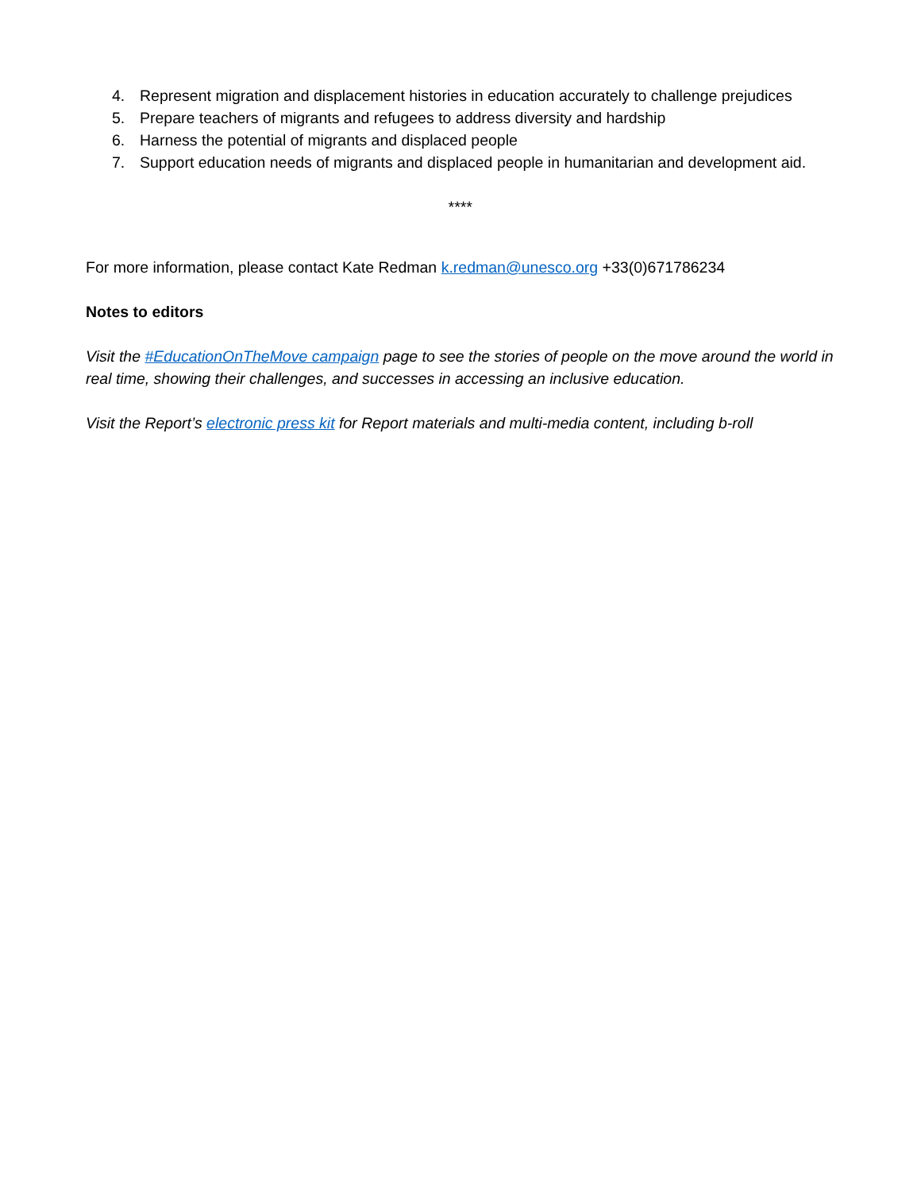4. Represent migration and displacement histories in education accurately to challenge prejudices
5. Prepare teachers of migrants and refugees to address diversity and hardship
6. Harness the potential of migrants and displaced people
7. Support education needs of migrants and displaced people in humanitarian and development aid.
****
For more information, please contact Kate Redman k.redman@unesco.org +33(0)671786234
Notes to editors
Visit the #EducationOnTheMove campaign page to see the stories of people on the move around the world in real time, showing their challenges, and successes in accessing an inclusive education.
Visit the Report’s electronic press kit for Report materials and multi-media content, including b-roll